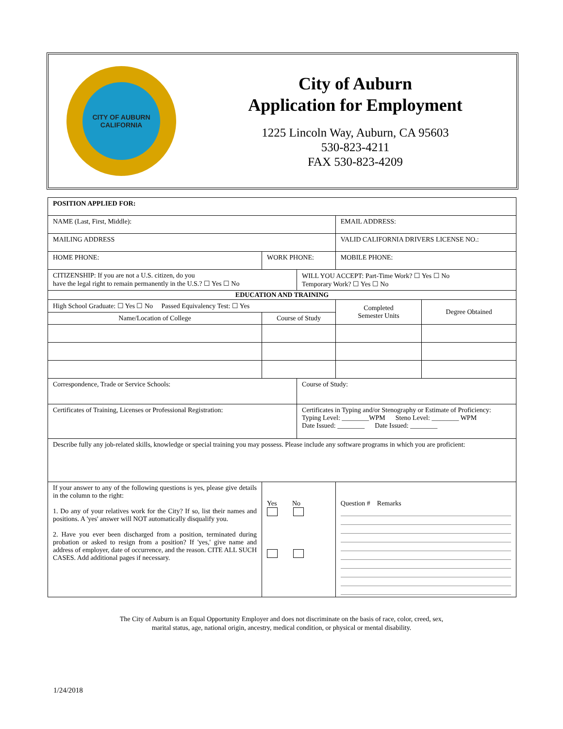CITY OF AUBURN
CALIFORNIA
City of Auburn
Application for Employment
1225 Lincoln Way, Auburn, CA 95603
530-823-4211
FAX 530-823-4209
| POSITION APPLIED FOR: | | | | | |
| NAME (Last, First, Middle): | | | | EMAIL ADDRESS: | |
| MAILING ADDRESS | | | | VALID CALIFORNIA DRIVERS LICENSE NO.: | |
| HOME PHONE: | WORK PHONE: | | | MOBILE PHONE: | |
| CITIZENSHIP: If you are not a U.S. citizen, do you have the legal right to remain permanently in the U.S.? ☐ Yes ☐ No | | | WILL YOU ACCEPT: Part-Time Work? ☐ Yes ☐ No Temporary Work? ☐ Yes ☐ No | | |
| EDUCATION AND TRAINING | | | | | |
| High School Graduate: ☐ Yes ☐ No Passed Equivalency Test: ☐ Yes | | | | Completed Semester Units | Degree Obtained |
| Name/Location of College | Course of Study | | | | |
| Correspondence, Trade or Service Schools: | | | Course of Study: | | |
| Certificates of Training, Licenses or Professional Registration: | | | Certificates in Typing and/or Stenography or Estimate of Proficiency: Typing Level: ________WPM Steno Level: ________ WPM Date Issued: ________ Date Issued: ________ | | |
| Describe fully any job-related skills, knowledge or special training you may possess. Please include any software programs in which you are proficient: | | | | | |
| If your answer to any of the following questions is yes, please give details in the column to the right: 1. Do any of your relatives work for the City? If so, list their names and positions. A 'yes' answer will NOT automatically disqualify you. 2. Have you ever been discharged from a position, terminated during probation or asked to resign from a position? If 'yes,' give name and address of employer, date of occurrence, and the reason. CITE ALL SUCH CASES. Add additional pages if necessary. | | Yes No | | Question # Remarks | |
The City of Auburn is an Equal Opportunity Employer and does not discriminate on the basis of race, color, creed, sex,
marital status, age, national origin, ancestry, medical condition, or physical or mental disability.
1/24/2018